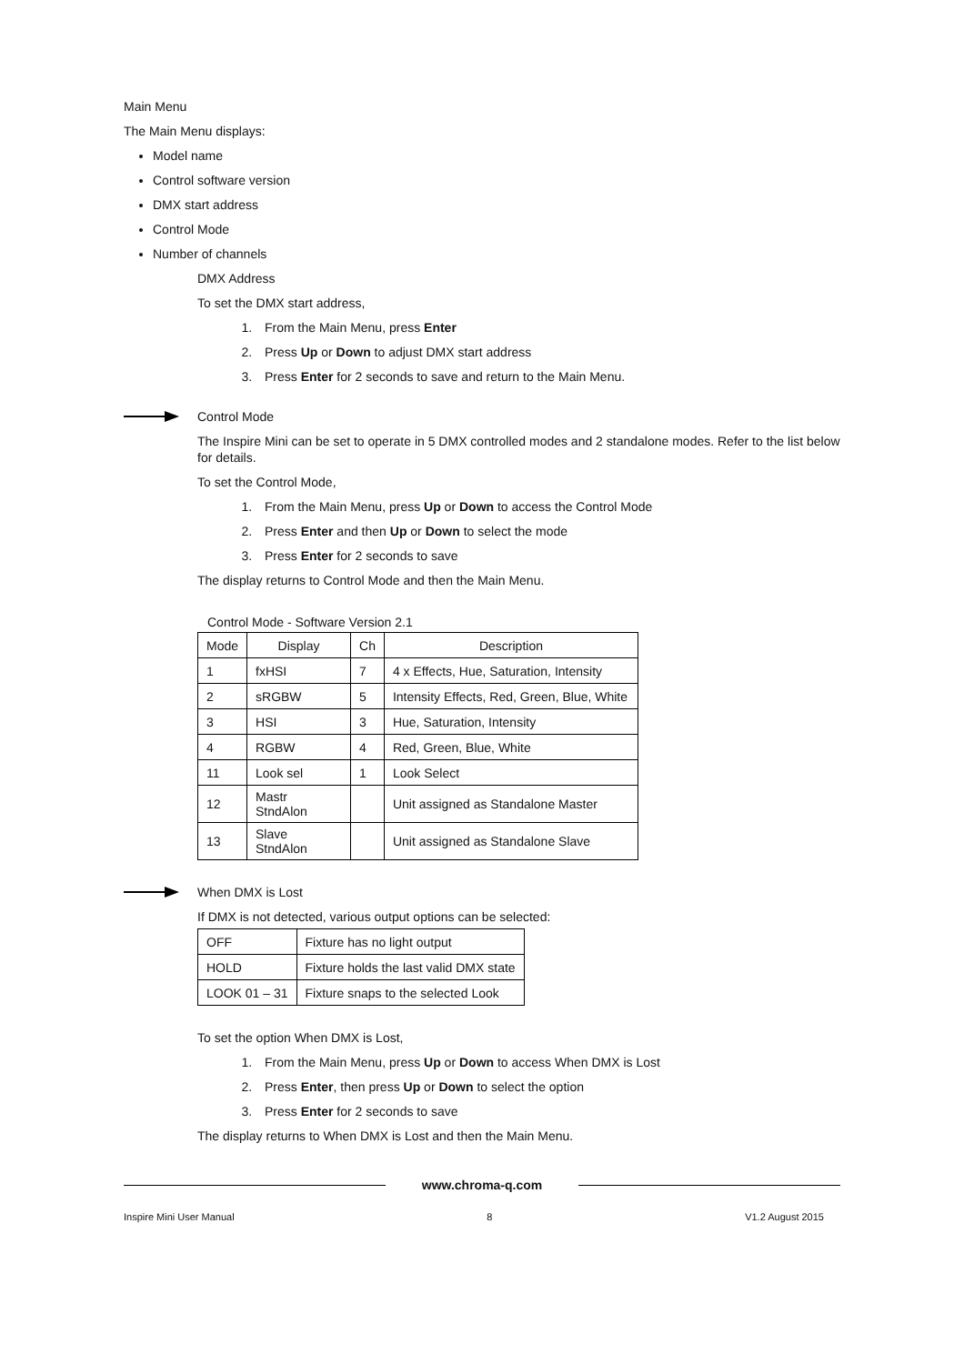Main Menu
The Main Menu displays:
Model name
Control software version
DMX start address
Control Mode
Number of channels
DMX Address
To set the DMX start address,
1. From the Main Menu, press Enter
2. Press Up or Down to adjust DMX start address
3. Press Enter for 2 seconds to save and return to the Main Menu.
Control Mode
The Inspire Mini can be set to operate in 5 DMX controlled modes and 2 standalone modes. Refer to the list below for details.
To set the Control Mode,
1. From the Main Menu, press Up or Down to access the Control Mode
2. Press Enter and then Up or Down to select the mode
3. Press Enter for 2 seconds to save
The display returns to Control Mode and then the Main Menu.
Control Mode - Software Version 2.1
| Mode | Display | Ch | Description |
| --- | --- | --- | --- |
| 1 | fxHSI | 7 | 4 x Effects, Hue, Saturation, Intensity |
| 2 | sRGBW | 5 | Intensity Effects, Red, Green, Blue, White |
| 3 | HSI | 3 | Hue, Saturation, Intensity |
| 4 | RGBW | 4 | Red, Green, Blue, White |
| 11 | Look sel | 1 | Look Select |
| 12 | Mastr StndAlon | | Unit assigned as Standalone Master |
| 13 | Slave StndAlon | | Unit assigned as Standalone Slave |
When DMX is Lost
If DMX is not detected, various output options can be selected:
| OFF | Fixture has no light output |
| HOLD | Fixture holds the last valid DMX state |
| LOOK 01 – 31 | Fixture snaps to the selected Look |
To set the option When DMX is Lost,
1. From the Main Menu, press Up or Down to access When DMX is Lost
2. Press Enter, then press Up or Down to select the option
3. Press Enter for 2 seconds to save
The display returns to When DMX is Lost and then the Main Menu.
www.chroma-q.com
Inspire Mini User Manual 8 V1.2 August 2015